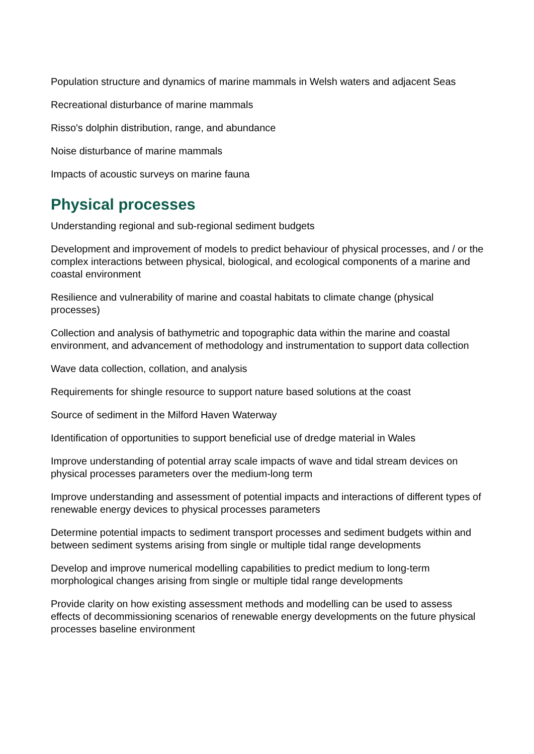Population structure and dynamics of marine mammals in Welsh waters and adjacent Seas
Recreational disturbance of marine mammals
Risso's dolphin distribution, range, and abundance
Noise disturbance of marine mammals
Impacts of acoustic surveys on marine fauna
Physical processes
Understanding regional and sub-regional sediment budgets
Development and improvement of models to predict behaviour of physical processes, and / or the complex interactions between physical, biological, and ecological components of a marine and coastal environment
Resilience and vulnerability of marine and coastal habitats to climate change (physical processes)
Collection and analysis of bathymetric and topographic data within the marine and coastal environment, and advancement of methodology and instrumentation to support data collection
Wave data collection, collation, and analysis
Requirements for shingle resource to support nature based solutions at the coast
Source of sediment in the Milford Haven Waterway
Identification of opportunities to support beneficial use of dredge material in Wales
Improve understanding of potential array scale impacts of wave and tidal stream devices on physical processes parameters over the medium-long term
Improve understanding and assessment of potential impacts and interactions of different types of renewable energy devices to physical processes parameters
Determine potential impacts to sediment transport processes and sediment budgets within and between sediment systems arising from single or multiple tidal range developments
Develop and improve numerical modelling capabilities to predict medium to long-term morphological changes arising from single or multiple tidal range developments
Provide clarity on how existing assessment methods and modelling can be used to assess effects of decommissioning scenarios of renewable energy developments on the future physical processes baseline environment